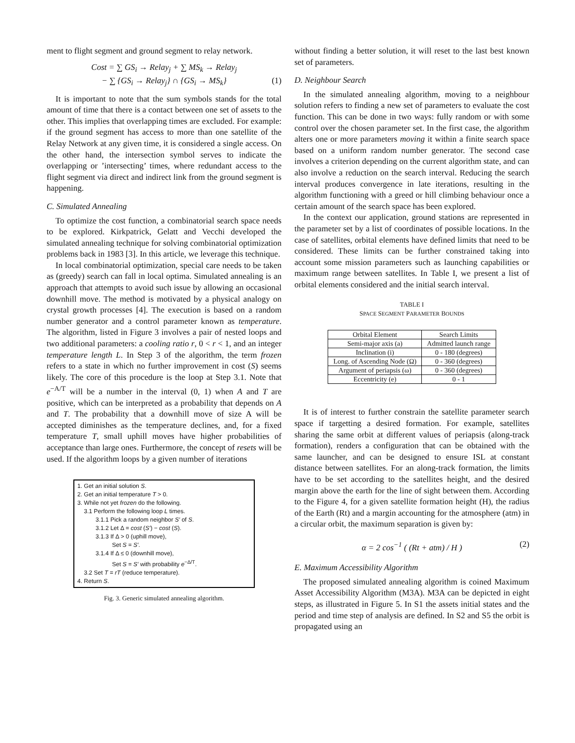ment to flight segment and ground segment to relay network.
Cost = ∑ GS<sub>i</sub> → Relay<sub>j</sub> + ∑ MS<sub>k</sub> → Relay<sub>j</sub>
− ∑ {GS<sub>i</sub> → Relay<sub>j</sub>} ∩ {GS<sub>i</sub> → MS<sub>k</sub>} (1)
It is important to note that the sum symbols stands for the total amount of time that there is a contact between one set of assets to the other. This implies that overlapping times are excluded. For example: if the ground segment has access to more than one satellite of the Relay Network at any given time, it is considered a single access. On the other hand, the intersection symbol serves to indicate the overlapping or ’intersecting’ times, where redundant access to the flight segment via direct and indirect link from the ground segment is happening.
C. Simulated Annealing
To optimize the cost function, a combinatorial search space needs to be explored. Kirkpatrick, Gelatt and Vecchi developed the simulated annealing technique for solving combinatorial optimization problems back in 1983 [3]. In this article, we leverage this technique.
In local combinatorial optimization, special care needs to be taken as (greedy) search can fall in local optima. Simulated annealing is an approach that attempts to avoid such issue by allowing an occasional downhill move. The method is motivated by a physical analogy on crystal growth processes [4]. The execution is based on a random number generator and a control parameter known as temperature. The algorithm, listed in Figure 3 involves a pair of nested loops and two additional parameters: a cooling ratio r, 0 < r < 1, and an integer temperature length L. In Step 3 of the algorithm, the term frozen refers to a state in which no further improvement in cost (S) seems likely. The core of this procedure is the loop at Step 3.1. Note that e<sup>−A/T</sup> will be a number in the interval (0, 1) when A and T are positive, which can be interpreted as a probability that depends on A and T. The probability that a downhill move of size A will be accepted diminishes as the temperature declines, and, for a fixed temperature T, small uphill moves have higher probabilities of acceptance than large ones. Furthermore, the concept of resets will be used. If the algorithm loops by a given number of iterations
1. Get an initial solution S.
2. Get an initial temperature T > 0.
3. While not yet frozen do the following.
3.1 Perform the following loop L times.
3.1.1 Pick a random neighbor S′ of S.
3.1.2 Let Δ = cost (S′) − cost (S).
3.1.3 If Δ > 0 (uphill move),
Set S = S′.
3.1.4 If Δ ≤ 0 (downhill move),
Set S = S′ with probability e<sup>−Δ/T</sup>.
3.2 Set T = rT (reduce temperature).
4. Return S.
Fig. 3. Generic simulated annealing algorithm.
without finding a better solution, it will reset to the last best known set of parameters.
D. Neighbour Search
In the simulated annealing algorithm, moving to a neighbour solution refers to finding a new set of parameters to evaluate the cost function. This can be done in two ways: fully random or with some control over the chosen parameter set. In the first case, the algorithm alters one or more parameters moving it within a finite search space based on a uniform random number generator. The second case involves a criterion depending on the current algorithm state, and can also involve a reduction on the search interval. Reducing the search interval produces convergence in late iterations, resulting in the algorithm functioning with a greed or hill climbing behaviour once a certain amount of the search space has been explored.
In the context our application, ground stations are represented in the parameter set by a list of coordinates of possible locations. In the case of satellites, orbital elements have defined limits that need to be considered. These limits can be further constrained taking into account some mission parameters such as launching capabilities or maximum range between satellites. In Table I, we present a list of orbital elements considered and the initial search interval.
TABLE I
SPACE SEGMENT PARAMETER BOUNDS
| Orbital Element | Search Limits |
| --- | --- |
| Semi-major axis (a) | Admitted launch range |
| Inclination (i) | 0 - 180 (degrees) |
| Long. of Ascending Node (Ω) | 0 - 360 (degrees) |
| Argument of periapsis (ω) | 0 - 360 (degrees) |
| Eccentricity (e) | 0 - 1 |
It is of interest to further constrain the satellite parameter search space if targetting a desired formation. For example, satellites sharing the same orbit at different values of periapsis (along-track formation), renders a configuration that can be obtained with the same launcher, and can be designed to ensure ISL at constant distance between satellites. For an along-track formation, the limits have to be set according to the satellites height, and the desired margin above the earth for the line of sight between them. According to the Figure 4, for a given satellite formation height (H), the radius of the Earth (Rt) and a margin accounting for the atmosphere (atm) in a circular orbit, the maximum separation is given by:
α = 2 cos<sup>−1</sup> ( (Rt + atm) / H ) (2)
E. Maximum Accessibility Algorithm
The proposed simulated annealing algorithm is coined Maximum Asset Accessibility Algorithm (M3A). M3A can be depicted in eight steps, as illustrated in Figure 5. In S1 the assets initial states and the period and time step of analysis are defined. In S2 and S5 the orbit is propagated using an